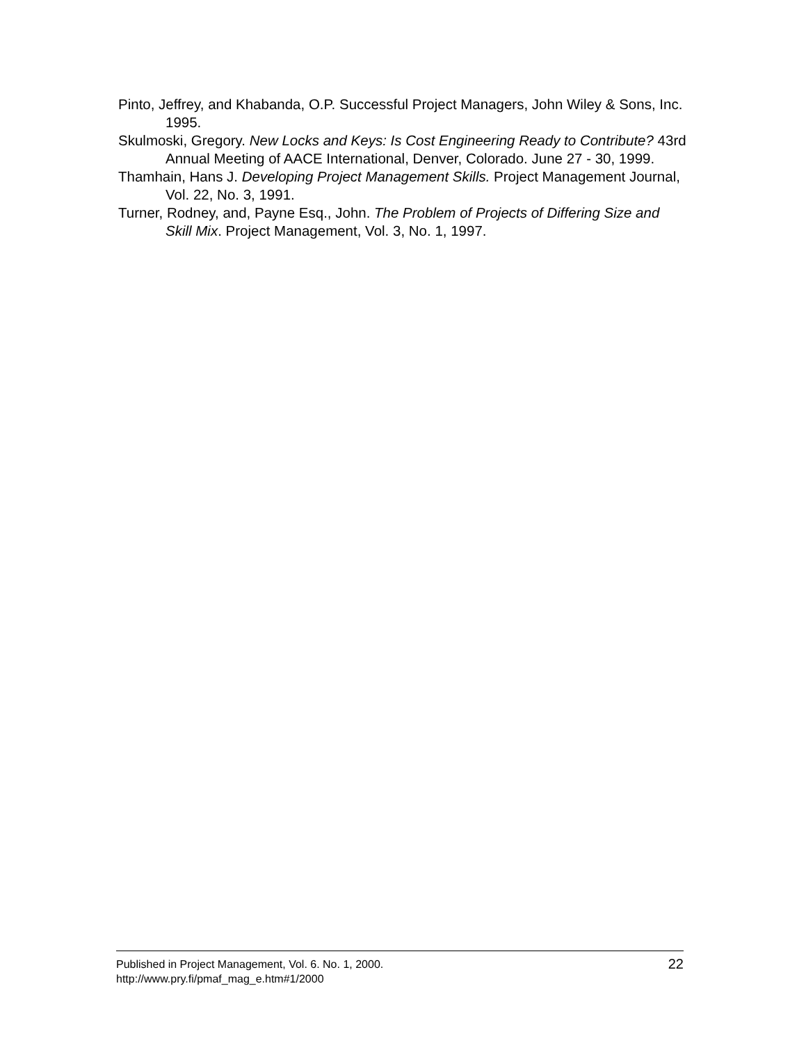Pinto, Jeffrey, and Khabanda, O.P. Successful Project Managers, John Wiley & Sons, Inc. 1995.
Skulmoski, Gregory. New Locks and Keys: Is Cost Engineering Ready to Contribute? 43rd Annual Meeting of AACE International, Denver, Colorado. June 27 - 30, 1999.
Thamhain, Hans J. Developing Project Management Skills. Project Management Journal, Vol. 22, No. 3, 1991.
Turner, Rodney, and, Payne Esq., John. The Problem of Projects of Differing Size and Skill Mix. Project Management, Vol. 3, No. 1, 1997.
Published in Project Management, Vol. 6. No. 1, 2000.
http://www.pry.fi/pmaf_mag_e.htm#1/2000
22